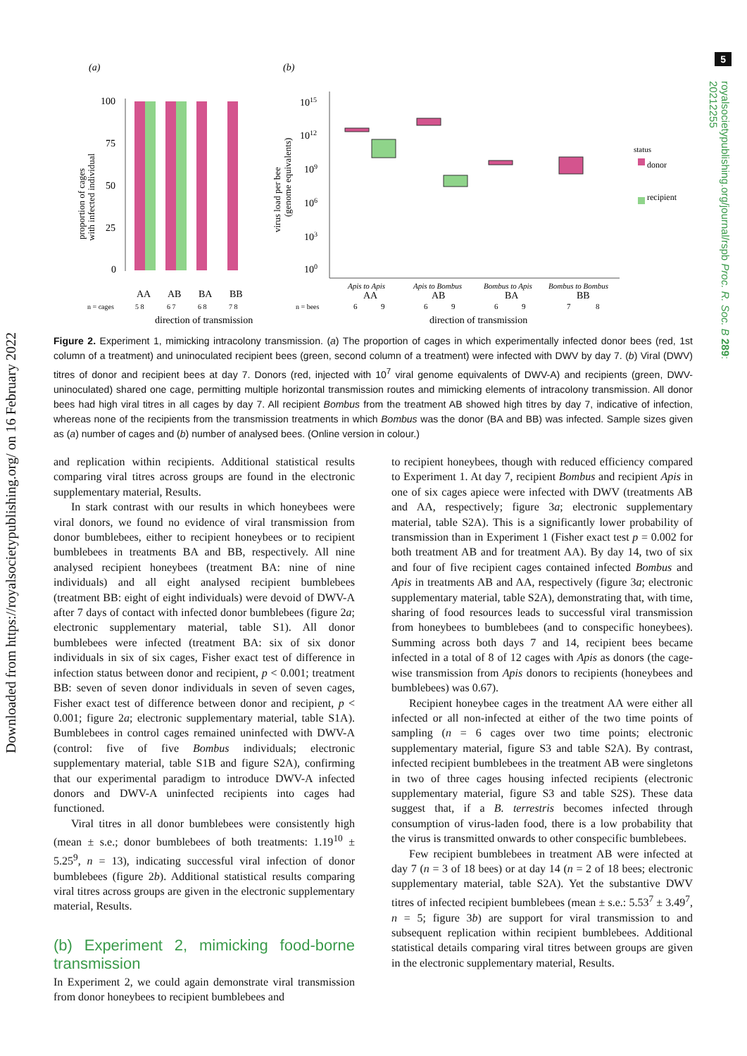5
Downloaded from https://royalsocietypublishing.org/ on 16 February 2022
royalsocietypublishing.org/journal/rspb Proc. R. Soc. B 289: 20212255
(a)
(b)
100
75
50
25
0
AA
AB
BA
BB
n = cages
5 8
6 7
6 8
7 8
direction of transmission
proportion of cages
with infected individual
virus load per bee
(genome equivalents)
1015
1012
109
106
103
100
Apis to Apis
Apis to Bombus
Bombus to Apis
Bombus to Bombus
AA
AB
BA
BB
n = bees
6
9
6
9
6
9
7
8
direction of transmission
status
donor
recipient
Figure 2. Experiment 1, mimicking intracolony transmission. (a) The proportion of cages in which experimentally infected donor bees (red, 1st column of a treatment) and uninoculated recipient bees (green, second column of a treatment) were infected with DWV by day 7. (b) Viral (DWV) titres of donor and recipient bees at day 7. Donors (red, injected with 10<sup>7</sup> viral genome equivalents of DWV-A) and recipients (green, DWV-uninoculated) shared one cage, permitting multiple horizontal transmission routes and mimicking elements of intracolony transmission. All donor bees had high viral titres in all cages by day 7. All recipient Bombus from the treatment AB showed high titres by day 7, indicative of infection, whereas none of the recipients from the transmission treatments in which Bombus was the donor (BA and BB) was infected. Sample sizes given as (a) number of cages and (b) number of analysed bees. (Online version in colour.)
and replication within recipients. Additional statistical results comparing viral titres across groups are found in the electronic supplementary material, Results.
In stark contrast with our results in which honeybees were viral donors, we found no evidence of viral transmission from donor bumblebees, either to recipient honeybees or to recipient bumblebees in treatments BA and BB, respectively. All nine analysed recipient honeybees (treatment BA: nine of nine individuals) and all eight analysed recipient bumblebees (treatment BB: eight of eight individuals) were devoid of DWV-A after 7 days of contact with infected donor bumblebees (figure 2a; electronic supplementary material, table S1). All donor bumblebees were infected (treatment BA: six of six donor individuals in six of six cages, Fisher exact test of difference in infection status between donor and recipient, p < 0.001; treatment BB: seven of seven donor individuals in seven of seven cages, Fisher exact test of difference between donor and recipient, p < 0.001; figure 2a; electronic supplementary material, table S1A). Bumblebees in control cages remained uninfected with DWV-A (control: five of five Bombus individuals; electronic supplementary material, table S1B and figure S2A), confirming that our experimental paradigm to introduce DWV-A infected donors and DWV-A uninfected recipients into cages had functioned.
Viral titres in all donor bumblebees were consistently high (mean ± s.e.; donor bumblebees of both treatments: 1.19<sup>10</sup> ± 5.25<sup>9</sup>, n = 13), indicating successful viral infection of donor bumblebees (figure 2b). Additional statistical results comparing viral titres across groups are given in the electronic supplementary material, Results.
(b) Experiment 2, mimicking food-borne transmission
In Experiment 2, we could again demonstrate viral transmission from donor honeybees to recipient bumblebees and
to recipient honeybees, though with reduced efficiency compared to Experiment 1. At day 7, recipient Bombus and recipient Apis in one of six cages apiece were infected with DWV (treatments AB and AA, respectively; figure 3a; electronic supplementary material, table S2A). This is a significantly lower probability of transmission than in Experiment 1 (Fisher exact test p = 0.002 for both treatment AB and for treatment AA). By day 14, two of six and four of five recipient cages contained infected Bombus and Apis in treatments AB and AA, respectively (figure 3a; electronic supplementary material, table S2A), demonstrating that, with time, sharing of food resources leads to successful viral transmission from honeybees to bumblebees (and to conspecific honeybees). Summing across both days 7 and 14, recipient bees became infected in a total of 8 of 12 cages with Apis as donors (the cage-wise transmission from Apis donors to recipients (honeybees and bumblebees) was 0.67).
Recipient honeybee cages in the treatment AA were either all infected or all non-infected at either of the two time points of sampling (n = 6 cages over two time points; electronic supplementary material, figure S3 and table S2A). By contrast, infected recipient bumblebees in the treatment AB were singletons in two of three cages housing infected recipients (electronic supplementary material, figure S3 and table S2S). These data suggest that, if a B. terrestris becomes infected through consumption of virus-laden food, there is a low probability that the virus is transmitted onwards to other conspecific bumblebees.
Few recipient bumblebees in treatment AB were infected at day 7 (n = 3 of 18 bees) or at day 14 (n = 2 of 18 bees; electronic supplementary material, table S2A). Yet the substantive DWV titres of infected recipient bumblebees (mean ± s.e.: 5.53<sup>7</sup> ± 3.49<sup>7</sup>, n = 5; figure 3b) are support for viral transmission to and subsequent replication within recipient bumblebees. Additional statistical details comparing viral titres between groups are given in the electronic supplementary material, Results.